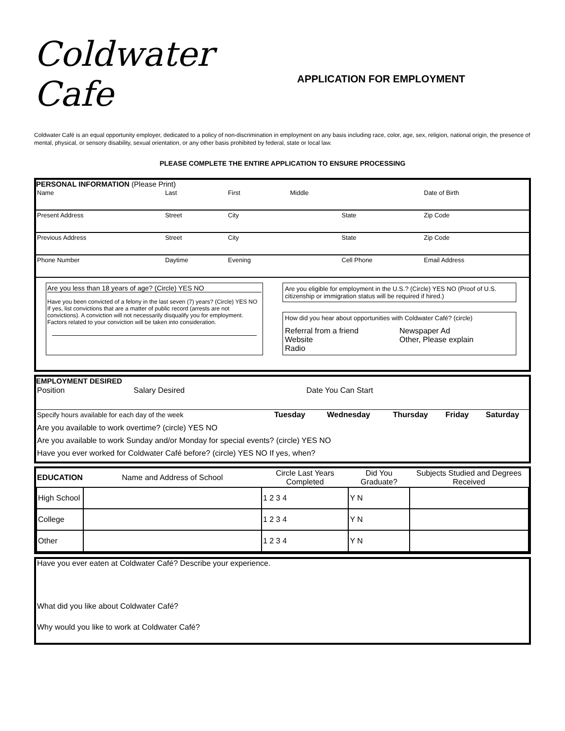Coldwater Cafe
APPLICATION FOR EMPLOYMENT
Coldwater Café is an equal opportunity employer, dedicated to a policy of non-discrimination in employment on any basis including race, color, age, sex, religion, national origin, the presence of mental, physical, or sensory disability, sexual orientation, or any other basis prohibited by federal, state or local law.
PLEASE COMPLETE THE ENTIRE APPLICATION TO ENSURE PROCESSING
PERSONAL INFORMATION (Please Print)
| Name | Last | First | Middle | | Date of Birth |
| Present Address | Street | City | | State | Zip Code |
| Previous Address | Street | City | | State | Zip Code |
| Phone Number | Daytime | Evening | | Cell Phone | Email Address |
Are you less than 18 years of age? (Circle) YES NO
Have you been convicted of a felony in the last seven (7) years? (Circle) YES NO If yes, list convictions that are a matter of public record (arrests are not convictions). A conviction will not necessarily disqualify you for employment. Factors related to your conviction will be taken into consideration.
Are you eligible for employment in the U.S.? (Circle) YES NO (Proof of U.S. citizenship or immigration status will be required if hired.)
How did you hear about opportunities with Coldwater Café? (circle)
Referral from a friend Newspaper Ad Website Other, Please explain Radio
EMPLOYMENT DESIRED
| Position | Salary Desired | Date You Can Start |
| Specify hours available for each day of the week | Tuesday | Wednesday | Thursday | Friday | Saturday |
Are you available to work overtime? (circle) YES NO
Are you available to work Sunday and/or Monday for special events? (circle) YES NO
Have you ever worked for Coldwater Café before? (circle) YES NO If yes, when?
| EDUCATION | Name and Address of School | Circle Last Years Completed | Did You Graduate? | Subjects Studied and Degrees Received |
| --- | --- | --- | --- | --- |
| High School | | 1 2 3 4 | Y N | |
| College | | 1 2 3 4 | Y N | |
| Other | | 1 2 3 4 | Y N | |
Have you ever eaten at Coldwater Café? Describe your experience.
What did you like about Coldwater Café?
Why would you like to work at Coldwater Café?